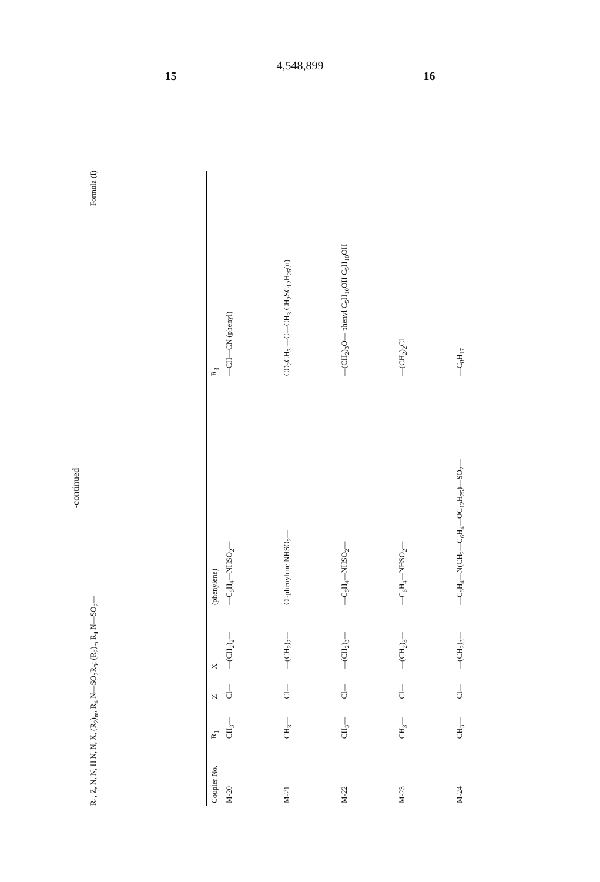15 4,548,899 16
-continued
R<sub>1</sub>, Z, N, N, H N, N, X, (R<sub>2</sub>)<sub>m</sub>, R<sub>4</sub> N—SO<sub>2</sub>R<sub>3</sub>; (R<sub>2</sub>)<sub>m</sub> R<sub>4</sub> N—SO<sub>2</sub>— Formula (I)
| Coupler No. | R<sub>1</sub> | Z | X | (phenylene) | R<sub>3</sub> |
| --- | --- | --- | --- | --- | --- |
| M-20 | CH<sub>3</sub>— | Cl— | —(CH<sub>2</sub>)<sub>2</sub>— | —C<sub>6</sub>H<sub>4</sub>—NHSO<sub>2</sub>— | —CH—CN (phenyl) |
| M-21 | CH<sub>3</sub>— | Cl— | —(CH<sub>2</sub>)<sub>2</sub>— | Cl-phenylene NHSO<sub>2</sub>— | CO<sub>2</sub>CH<sub>3</sub> —C—CH<sub>3</sub> CH<sub>2</sub>SC<sub>12</sub>H<sub>25</sub>(n) |
| M-22 | CH<sub>3</sub>— | Cl— | —(CH<sub>2</sub>)<sub>3</sub>— | —C<sub>6</sub>H<sub>4</sub>—NHSO<sub>2</sub>— | —(CH<sub>2</sub>)<sub>3</sub>O— phenyl C<sub>5</sub>H<sub>10</sub>OH C<sub>5</sub>H<sub>10</sub>OH |
| M-23 | CH<sub>3</sub>— | Cl— | —(CH<sub>2</sub>)<sub>3</sub>— | —C<sub>6</sub>H<sub>4</sub>—NHSO<sub>2</sub>— | —(CH<sub>2</sub>)<sub>2</sub>Cl |
| M-24 | CH<sub>3</sub>— | Cl— | —(CH<sub>2</sub>)<sub>3</sub>— | —C<sub>6</sub>H<sub>4</sub>—N(CH<sub>2</sub>—C<sub>6</sub>H<sub>4</sub>—OC<sub>12</sub>H<sub>25</sub>)—SO<sub>2</sub>— | —C<sub>8</sub>H<sub>17</sub> |